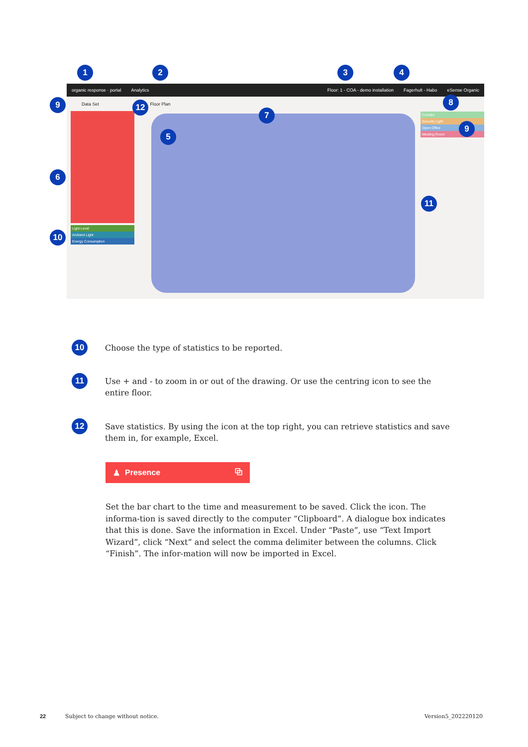1 2 3 4
organic response · portal Analytics Floor: 1 - COA - demo installation Fagerhult - Habo eSense Organic
Data Set Floor Plan
Light Level
Ambient Light
Energy Consumption
Corridor
Security Light
Open Office
Meeting Room
9 12
8
7
9
5
6
11
10
10
Choose the type of statistics to be reported.
11
Use + and - to zoom in or out of the drawing. Or use the centring icon to see the entire floor.
12
Save statistics. By using the icon at the top right, you can retrieve statistics and save them in, for example, Excel.
♟ Presence ⧉
Set the bar chart to the time and measurement to be saved. Click the icon. The informa-tion is saved directly to the computer “Clipboard”. A dialogue box indicates that this is done. Save the information in Excel. Under “Paste”, use “Text Import Wizard”, click “Next” and select the comma delimiter between the columns. Click “Finish”. The infor-mation will now be imported in Excel.
22
Subject to change without notice.
Version5_202220120